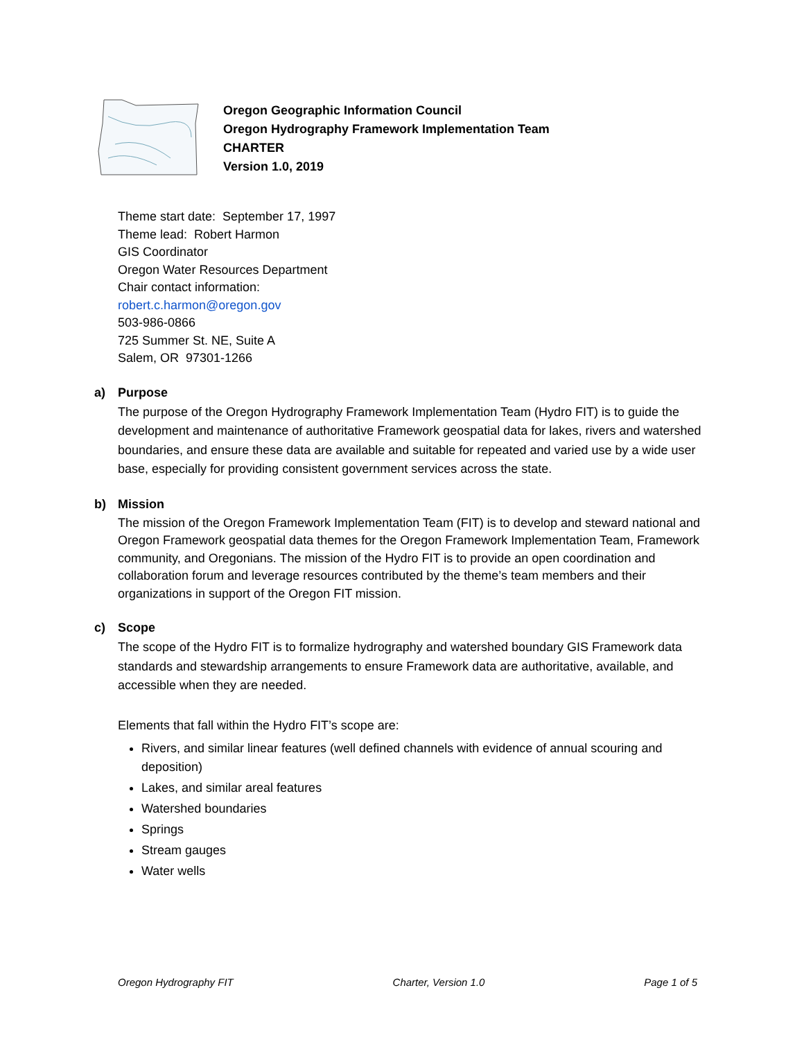Oregon Geographic Information Council
Oregon Hydrography Framework Implementation Team
CHARTER
Version 1.0, 2019
Theme start date: September 17, 1997
Theme lead: Robert Harmon
GIS Coordinator
Oregon Water Resources Department
Chair contact information:
robert.c.harmon@oregon.gov
503-986-0866
725 Summer St. NE, Suite A
Salem, OR 97301-1266
a) Purpose
The purpose of the Oregon Hydrography Framework Implementation Team (Hydro FIT) is to guide the development and maintenance of authoritative Framework geospatial data for lakes, rivers and watershed boundaries, and ensure these data are available and suitable for repeated and varied use by a wide user base, especially for providing consistent government services across the state.
b) Mission
The mission of the Oregon Framework Implementation Team (FIT) is to develop and steward national and Oregon Framework geospatial data themes for the Oregon Framework Implementation Team, Framework community, and Oregonians. The mission of the Hydro FIT is to provide an open coordination and collaboration forum and leverage resources contributed by the theme’s team members and their organizations in support of the Oregon FIT mission.
c) Scope
The scope of the Hydro FIT is to formalize hydrography and watershed boundary GIS Framework data standards and stewardship arrangements to ensure Framework data are authoritative, available, and accessible when they are needed.
Elements that fall within the Hydro FIT’s scope are:
Rivers, and similar linear features (well defined channels with evidence of annual scouring and deposition)
Lakes, and similar areal features
Watershed boundaries
Springs
Stream gauges
Water wells
Oregon Hydrography FIT Charter, Version 1.0 Page 1 of 5